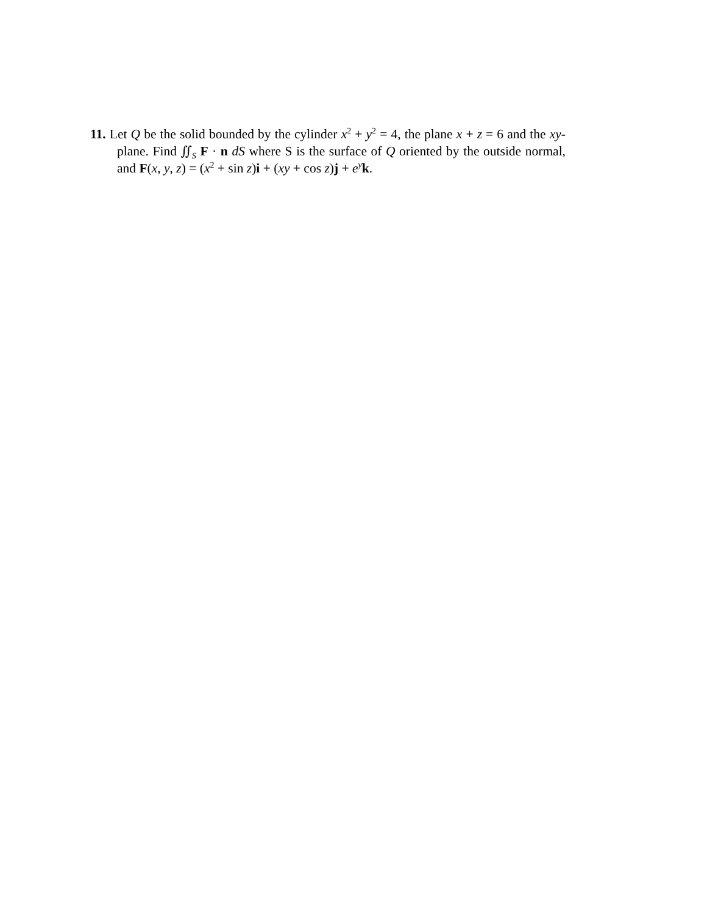11. Let Q be the solid bounded by the cylinder x<sup>2</sup> + y<sup>2</sup> = 4, the plane x + z = 6 and the xy-plane. Find ∬<sub>S</sub> F · n dS where S is the surface of Q oriented by the outside normal, and F(x, y, z) = (x<sup>2</sup> + sin z)i + (xy + cos z)j + e<sup>y</sup>k.